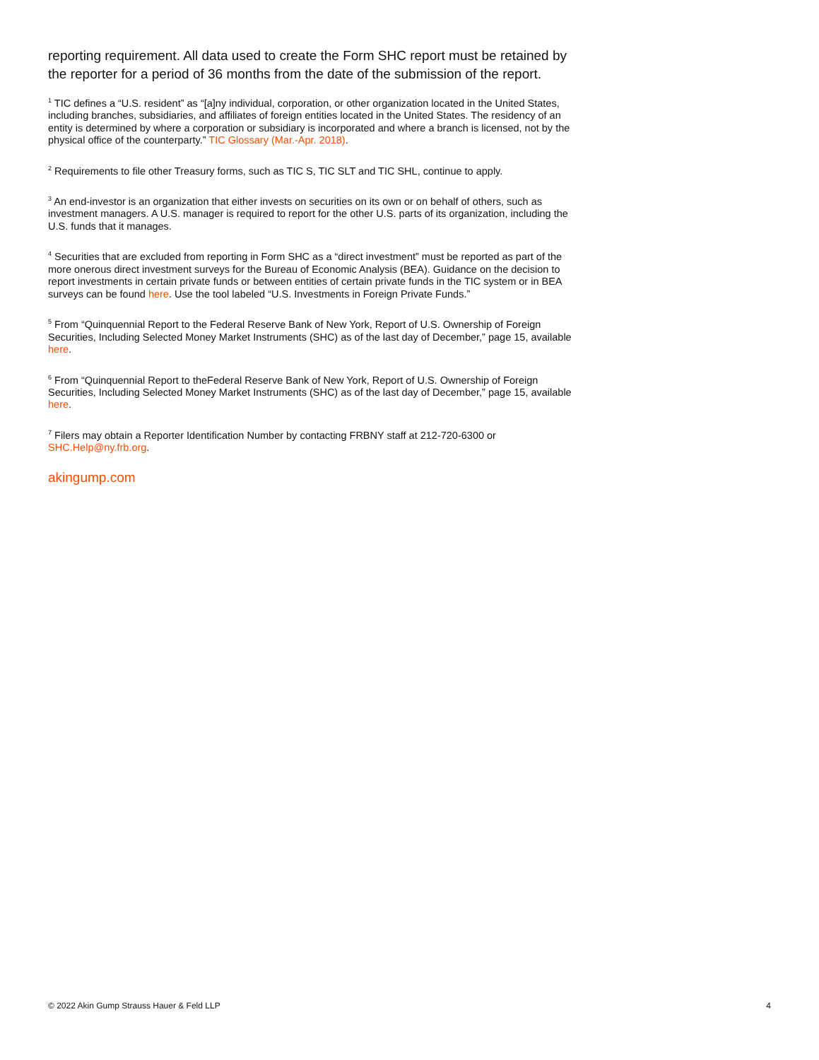reporting requirement. All data used to create the Form SHC report must be retained by the reporter for a period of 36 months from the date of the submission of the report.
<sup>1</sup> TIC defines a “U.S. resident” as “[a]ny individual, corporation, or other organization located in the United States, including branches, subsidiaries, and affiliates of foreign entities located in the United States. The residency of an entity is determined by where a corporation or subsidiary is incorporated and where a branch is licensed, not by the physical office of the counterparty.” TIC Glossary (Mar.-Apr. 2018).
<sup>2</sup> Requirements to file other Treasury forms, such as TIC S, TIC SLT and TIC SHL, continue to apply.
<sup>3</sup> An end-investor is an organization that either invests on securities on its own or on behalf of others, such as investment managers. A U.S. manager is required to report for the other U.S. parts of its organization, including the U.S. funds that it manages.
<sup>4</sup> Securities that are excluded from reporting in Form SHC as a “direct investment” must be reported as part of the more onerous direct investment surveys for the Bureau of Economic Analysis (BEA). Guidance on the decision to report investments in certain private funds or between entities of certain private funds in the TIC system or in BEA surveys can be found here. Use the tool labeled “U.S. Investments in Foreign Private Funds.”
<sup>5</sup> From “Quinquennial Report to the Federal Reserve Bank of New York, Report of U.S. Ownership of Foreign Securities, Including Selected Money Market Instruments (SHC) as of the last day of December,” page 15, available here.
<sup>6</sup> From “Quinquennial Report to theFederal Reserve Bank of New York, Report of U.S. Ownership of Foreign Securities, Including Selected Money Market Instruments (SHC) as of the last day of December,” page 15, available here.
<sup>7</sup> Filers may obtain a Reporter Identification Number by contacting FRBNY staff at 212-720-6300 or SHC.Help@ny.frb.org.
akingump.com
© 2022 Akin Gump Strauss Hauer & Feld LLP 4